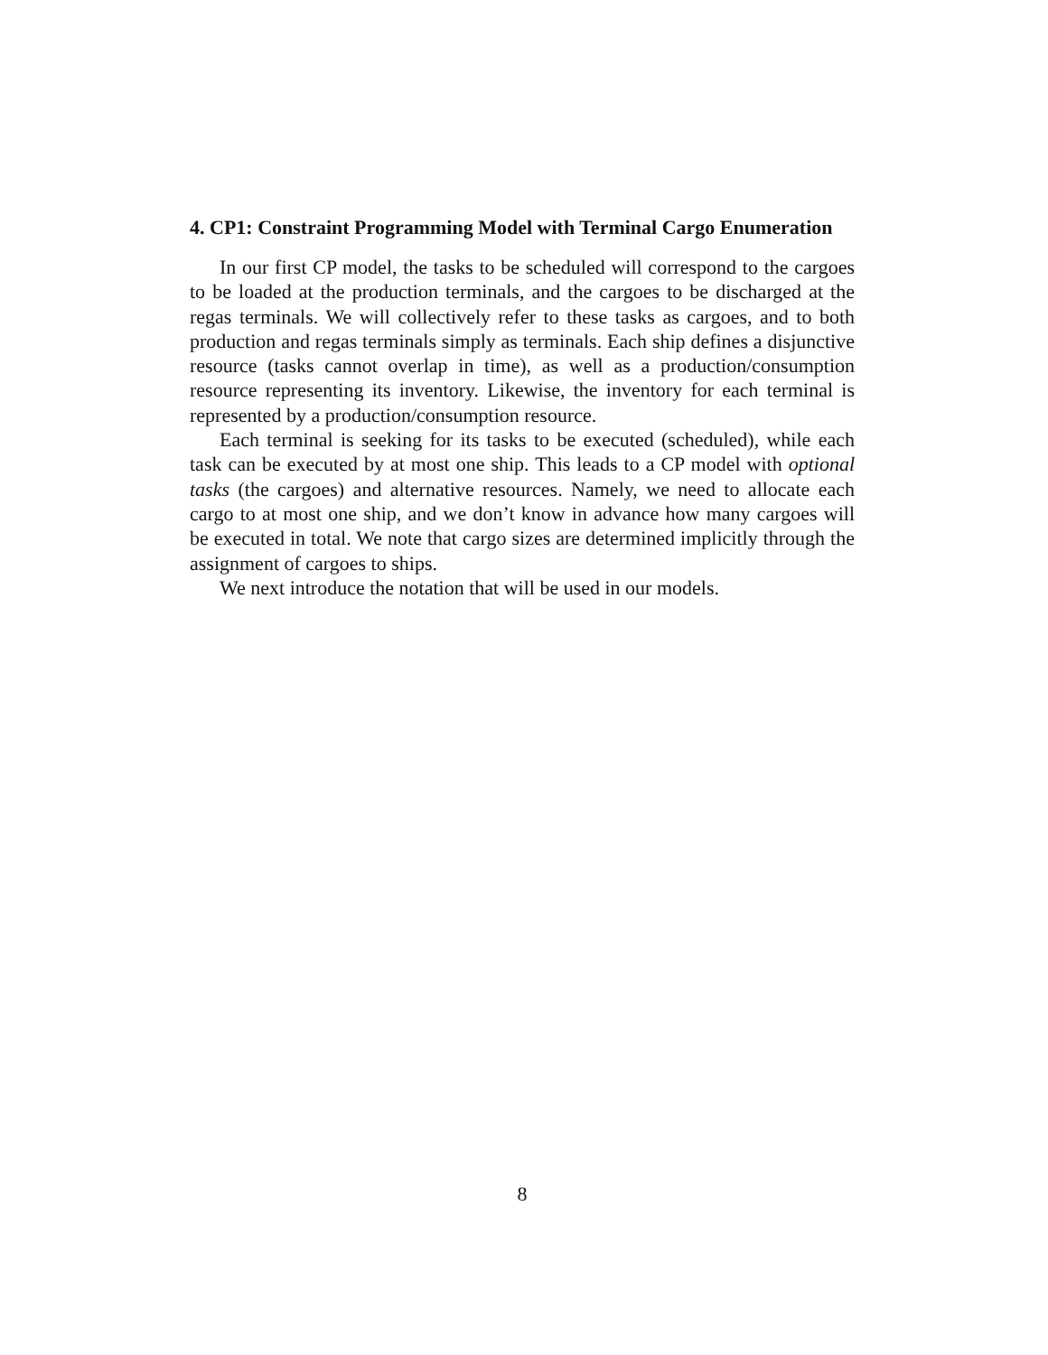4. CP1: Constraint Programming Model with Terminal Cargo Enumeration
In our first CP model, the tasks to be scheduled will correspond to the cargoes to be loaded at the production terminals, and the cargoes to be discharged at the regas terminals. We will collectively refer to these tasks as cargoes, and to both production and regas terminals simply as terminals. Each ship defines a disjunctive resource (tasks cannot overlap in time), as well as a production/consumption resource representing its inventory. Likewise, the inventory for each terminal is represented by a production/consumption resource.
Each terminal is seeking for its tasks to be executed (scheduled), while each task can be executed by at most one ship. This leads to a CP model with optional tasks (the cargoes) and alternative resources. Namely, we need to allocate each cargo to at most one ship, and we don’t know in advance how many cargoes will be executed in total. We note that cargo sizes are determined implicitly through the assignment of cargoes to ships.
We next introduce the notation that will be used in our models.
8